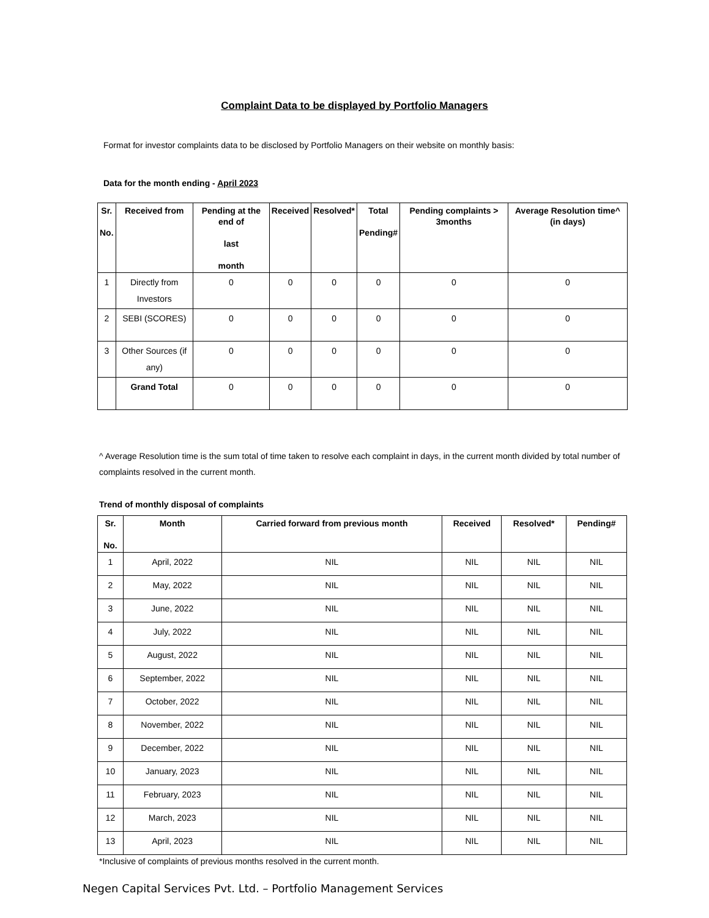Complaint Data to be displayed by Portfolio Managers
Format for investor complaints data to be disclosed by Portfolio Managers on their website on monthly basis:
Data for the month ending - April 2023
| Sr. No. | Received from | Pending at the end of last month | Received | Resolved* | Total Pending# | Pending complaints > 3months | Average Resolution time^ (in days) |
| --- | --- | --- | --- | --- | --- | --- | --- |
| 1 | Directly from Investors | 0 | 0 | 0 | 0 | 0 | 0 |
| 2 | SEBI (SCORES) | 0 | 0 | 0 | 0 | 0 | 0 |
| 3 | Other Sources (if any) | 0 | 0 | 0 | 0 | 0 | 0 |
| | Grand Total | 0 | 0 | 0 | 0 | 0 | 0 |
^ Average Resolution time is the sum total of time taken to resolve each complaint in days, in the current month divided by total number of complaints resolved in the current month.
Trend of monthly disposal of complaints
| Sr. No. | Month | Carried forward from previous month | Received | Resolved* | Pending# |
| --- | --- | --- | --- | --- | --- |
| 1 | April, 2022 | NIL | NIL | NIL | NIL |
| 2 | May, 2022 | NIL | NIL | NIL | NIL |
| 3 | June, 2022 | NIL | NIL | NIL | NIL |
| 4 | July, 2022 | NIL | NIL | NIL | NIL |
| 5 | August, 2022 | NIL | NIL | NIL | NIL |
| 6 | September, 2022 | NIL | NIL | NIL | NIL |
| 7 | October, 2022 | NIL | NIL | NIL | NIL |
| 8 | November, 2022 | NIL | NIL | NIL | NIL |
| 9 | December, 2022 | NIL | NIL | NIL | NIL |
| 10 | January, 2023 | NIL | NIL | NIL | NIL |
| 11 | February, 2023 | NIL | NIL | NIL | NIL |
| 12 | March, 2023 | NIL | NIL | NIL | NIL |
| 13 | April, 2023 | NIL | NIL | NIL | NIL |
*Inclusive of complaints of previous months resolved in the current month.
Negen Capital Services Pvt. Ltd. – Portfolio Management Services